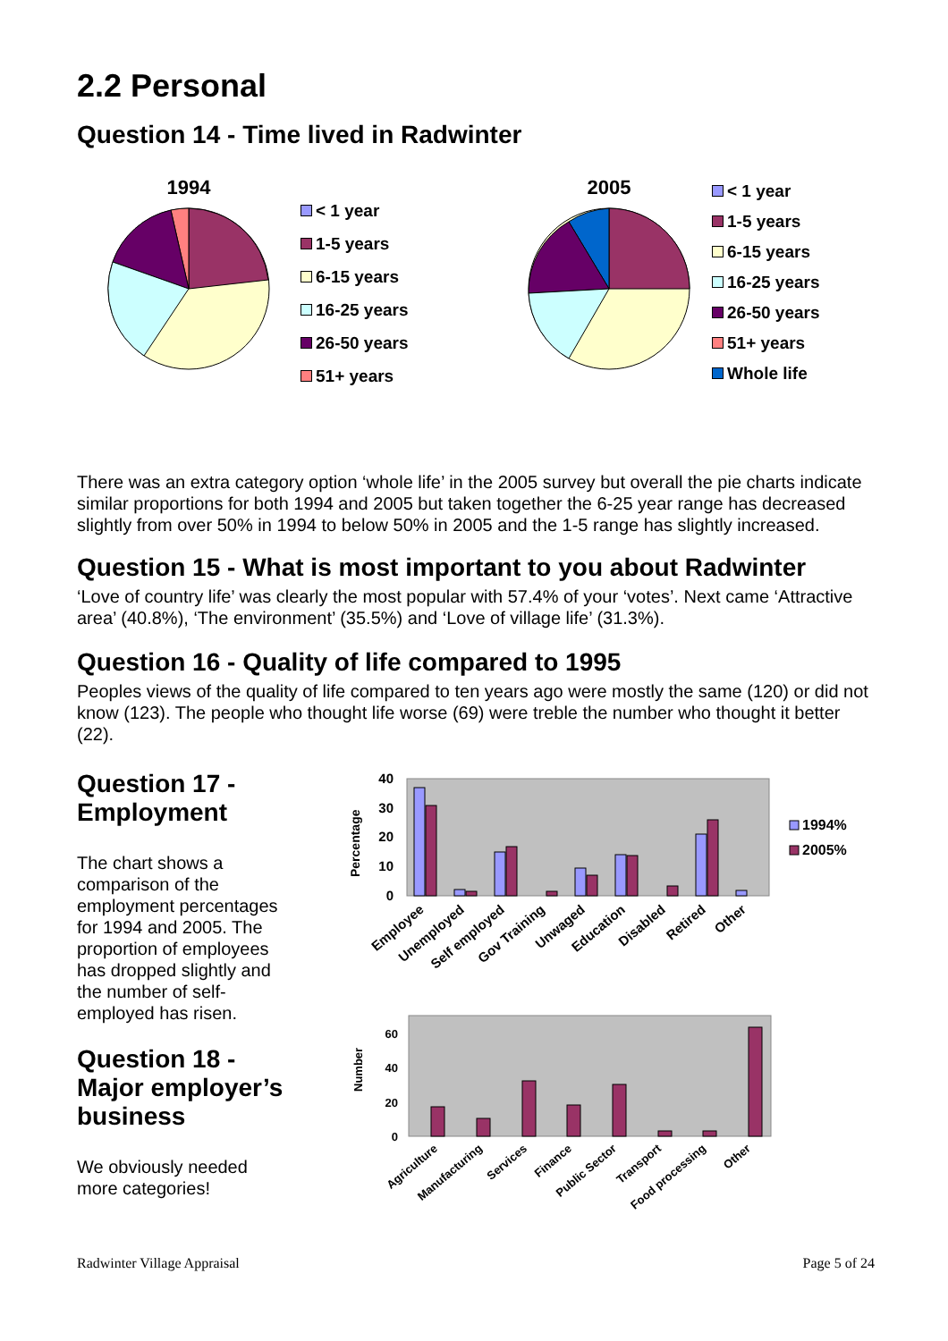2.2 Personal
Question 14 - Time lived in Radwinter
1994
< 1 year
1-5 years
6-15 years
16-25 years
26-50 years
51+ years
2005
< 1 year
1-5 years
6-15 years
16-25 years
26-50 years
51+ years
Whole life
There was an extra category option ‘whole life’ in the 2005 survey but overall the pie charts indicate similar proportions for both 1994 and 2005 but taken together the 6-25 year range has decreased slightly from over 50% in 1994 to below 50% in 2005 and the 1-5 range has slightly increased.
Question 15 - What is most important to you about Radwinter
‘Love of country life’ was clearly the most popular with 57.4% of your ‘votes’. Next came ‘Attractive area’ (40.8%), ‘The environment’ (35.5%) and ‘Love of village life’ (31.3%).
Question 16 - Quality of life compared to 1995
Peoples views of the quality of life compared to ten years ago were mostly the same (120) or did not know (123). The people who thought life worse (69) were treble the number who thought it better (22).
Question 17 - Employment
The chart shows a comparison of the employment percentages for 1994 and 2005. The proportion of employees has dropped slightly and the number of self-employed has risen.
Question 18 - Major employer’s business
We obviously needed more categories!
40
30
20
10
0
Percentage
1994%
2005%
Employee
Unemployed
Self employed
Gov Training
Unwaged
Education
Disabled
Retired
Other
60
40
20
0
Number
Agriculture
Manufacturing
Services
Finance
Public Sector
Transport
Food processing
Other
Radwinter Village Appraisal Page 5 of 24